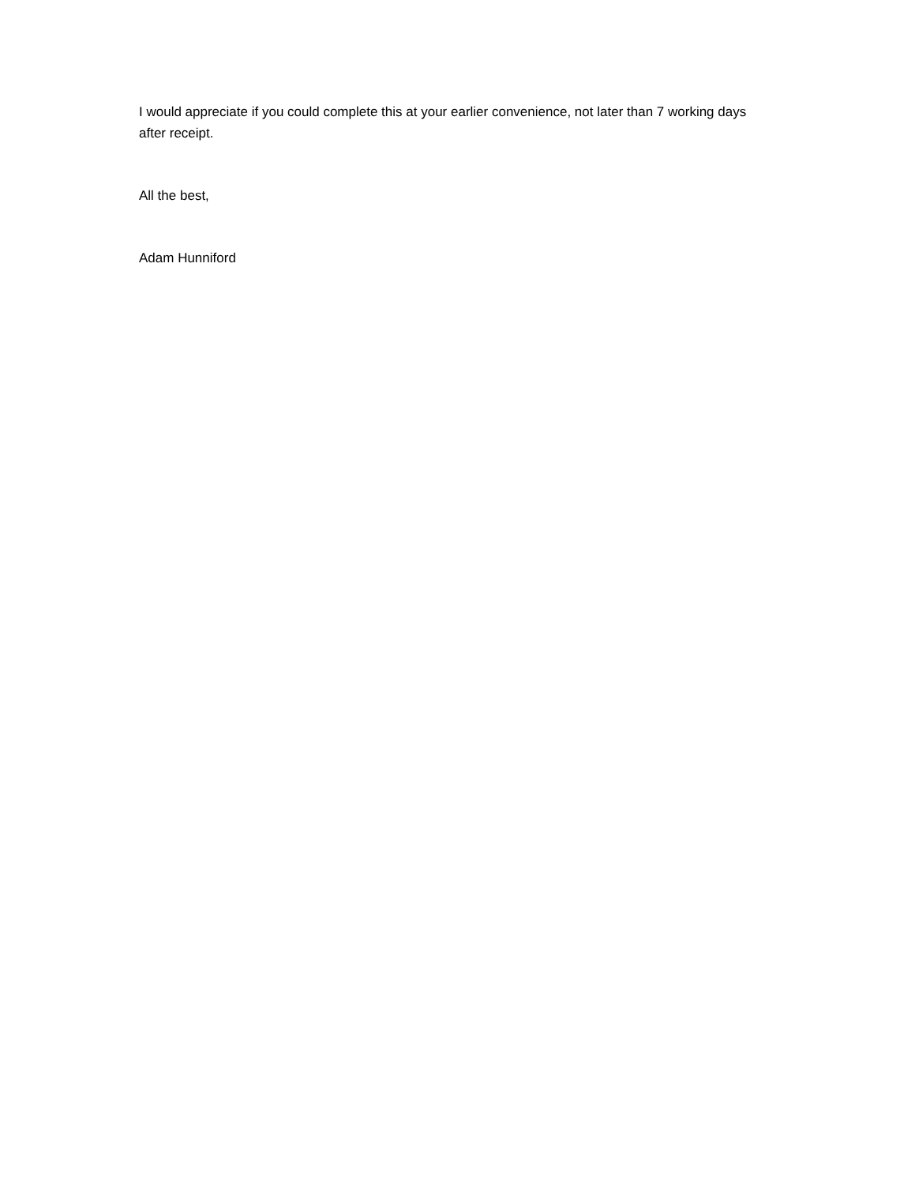I would appreciate if you could complete this at your earlier convenience, not later than 7 working days after receipt.
All the best,
Adam Hunniford